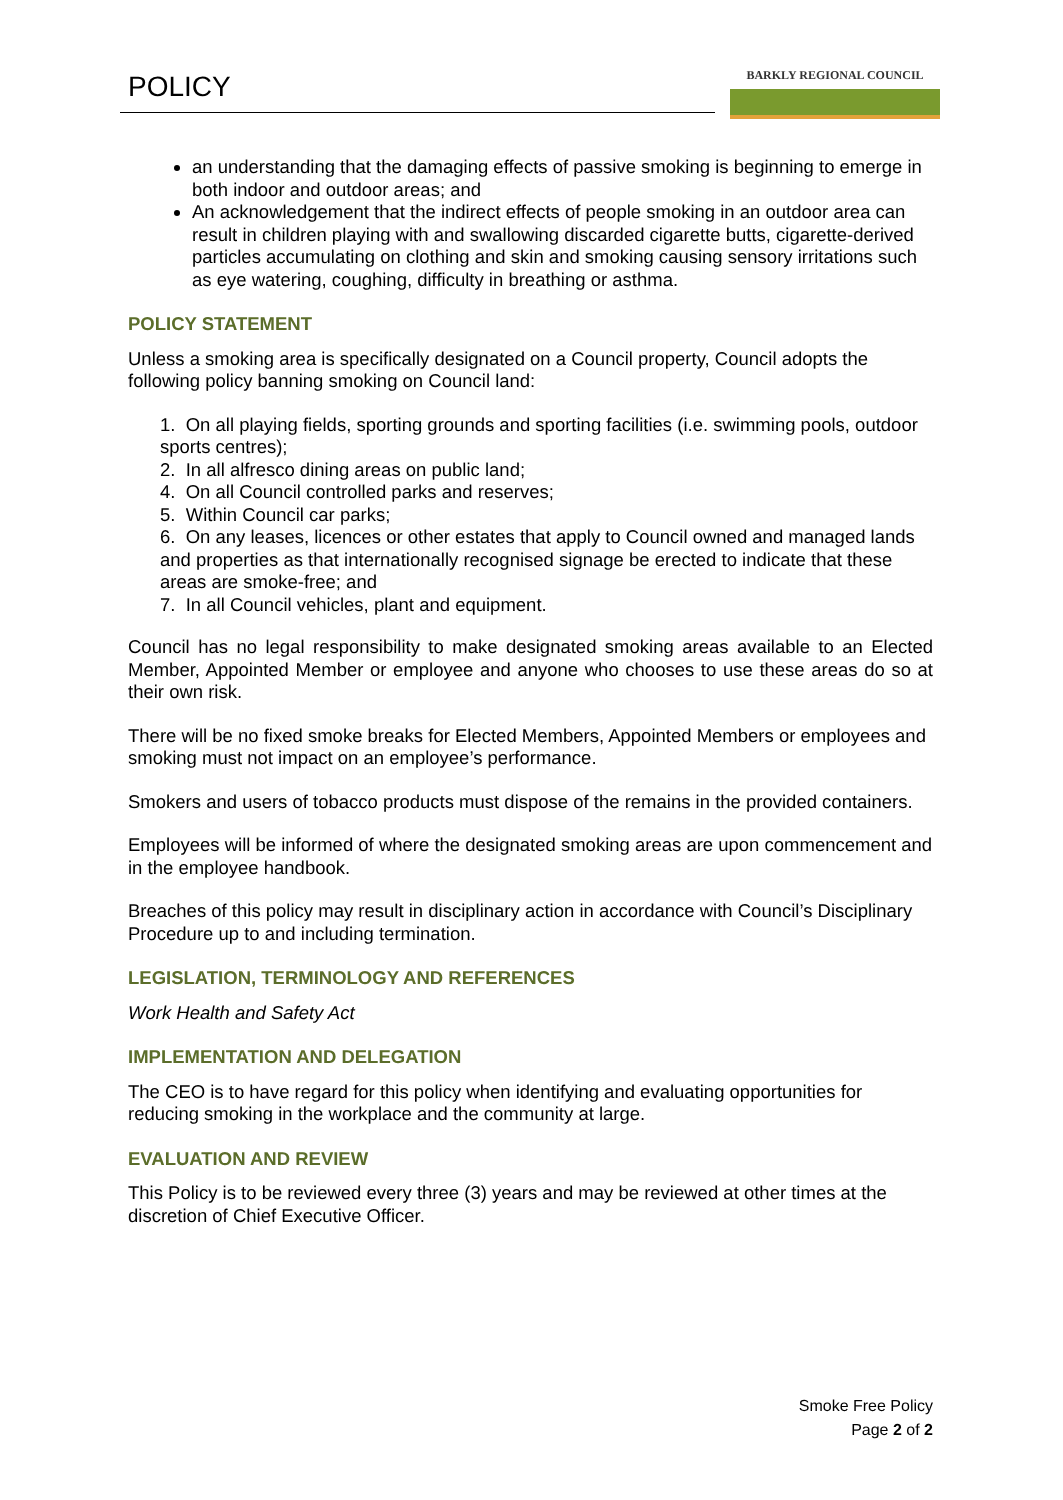POLICY
BARKLY REGIONAL COUNCIL
an understanding that the damaging effects of passive smoking is beginning to emerge in both indoor and outdoor areas; and
An acknowledgement that the indirect effects of people smoking in an outdoor area can result in children playing with and swallowing discarded cigarette butts, cigarette-derived particles accumulating on clothing and skin and smoking causing sensory irritations such as eye watering, coughing, difficulty in breathing or asthma.
POLICY STATEMENT
Unless a smoking area is specifically designated on a Council property, Council adopts the following policy banning smoking on Council land:
1. On all playing fields, sporting grounds and sporting facilities (i.e. swimming pools, outdoor sports centres);
2. In all alfresco dining areas on public land;
4. On all Council controlled parks and reserves;
5. Within Council car parks;
6. On any leases, licences or other estates that apply to Council owned and managed lands and properties as that internationally recognised signage be erected to indicate that these areas are smoke-free; and
7. In all Council vehicles, plant and equipment.
Council has no legal responsibility to make designated smoking areas available to an Elected Member, Appointed Member or employee and anyone who chooses to use these areas do so at their own risk.
There will be no fixed smoke breaks for Elected Members, Appointed Members or employees and smoking must not impact on an employee’s performance.
Smokers and users of tobacco products must dispose of the remains in the provided containers.
Employees will be informed of where the designated smoking areas are upon commencement and in the employee handbook.
Breaches of this policy may result in disciplinary action in accordance with Council’s Disciplinary Procedure up to and including termination.
LEGISLATION, TERMINOLOGY AND REFERENCES
Work Health and Safety Act
IMPLEMENTATION AND DELEGATION
The CEO is to have regard for this policy when identifying and evaluating opportunities for reducing smoking in the workplace and the community at large.
EVALUATION AND REVIEW
This Policy is to be reviewed every three (3) years and may be reviewed at other times at the discretion of Chief Executive Officer.
Smoke Free Policy
Page 2 of 2